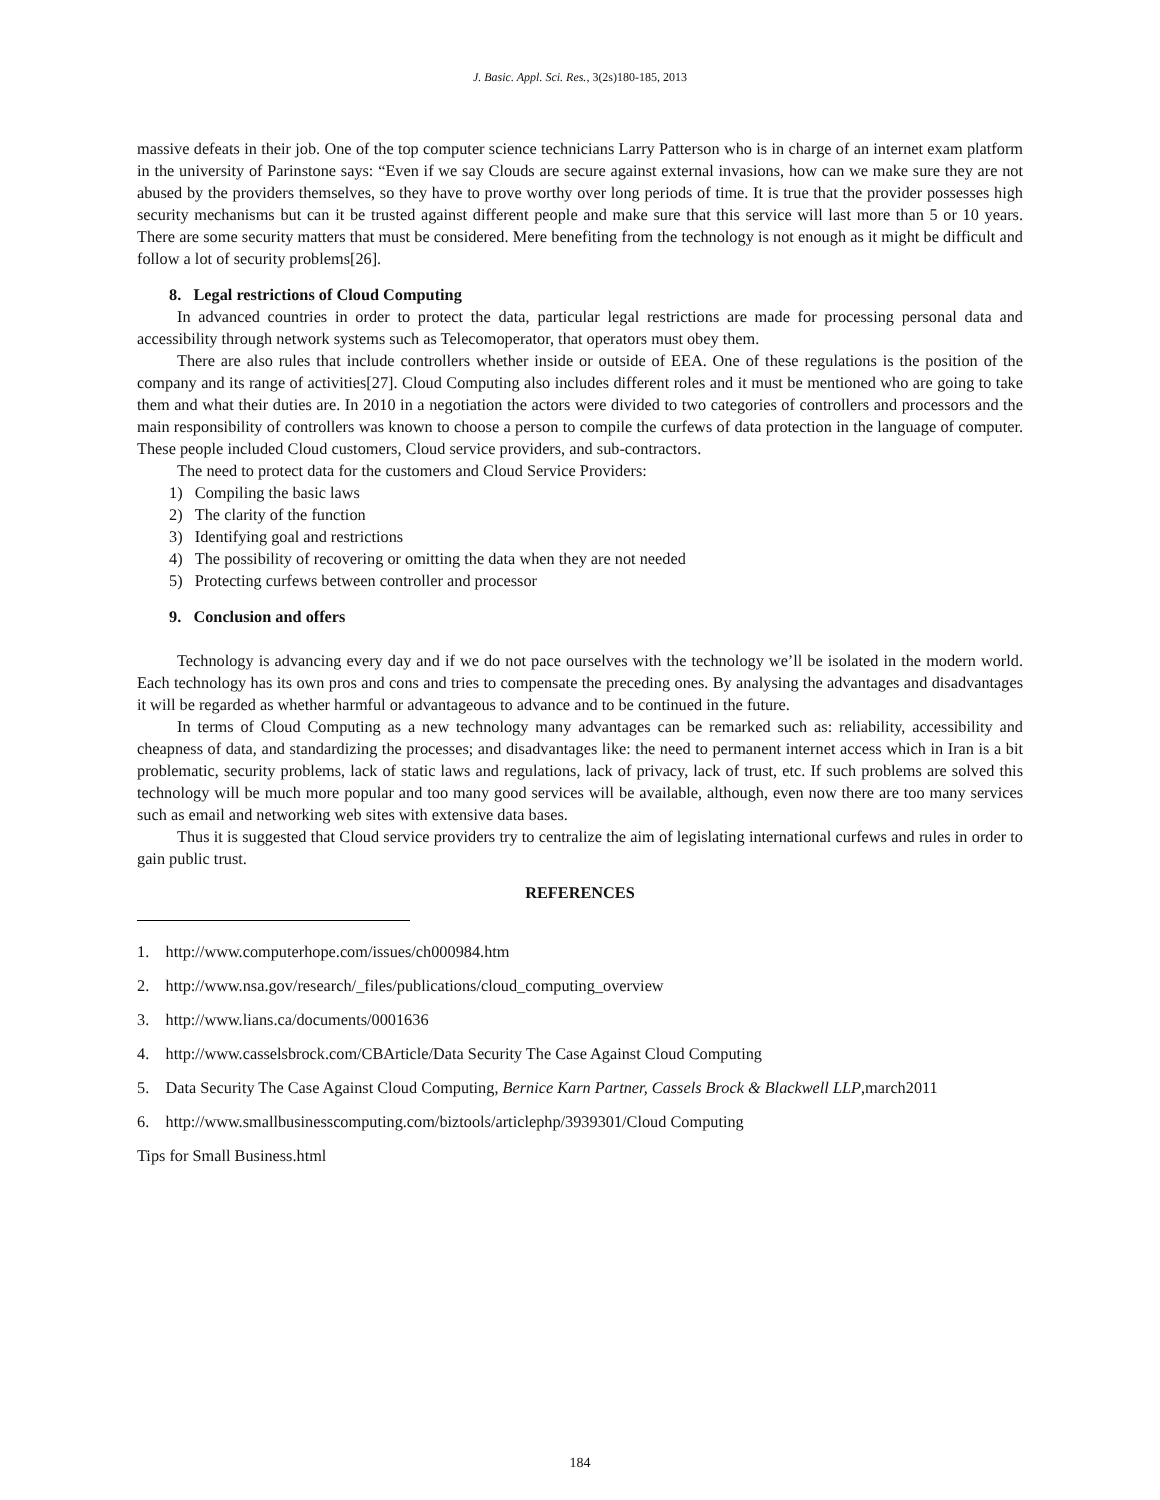J. Basic. Appl. Sci. Res., 3(2s)180-185, 2013
massive defeats in their job. One of the top computer science technicians Larry Patterson who is in charge of an internet exam platform in the university of Parinstone says: “Even if we say Clouds are secure against external invasions, how can we make sure they are not abused by the providers themselves, so they have to prove worthy over long periods of time. It is true that the provider possesses high security mechanisms but can it be trusted against different people and make sure that this service will last more than 5 or 10 years. There are some security matters that must be considered. Mere benefiting from the technology is not enough as it might be difficult and follow a lot of security problems[26].
8. Legal restrictions of Cloud Computing
In advanced countries in order to protect the data, particular legal restrictions are made for processing personal data and accessibility through network systems such as Telecomoperator, that operators must obey them.
There are also rules that include controllers whether inside or outside of EEA. One of these regulations is the position of the company and its range of activities[27]. Cloud Computing also includes different roles and it must be mentioned who are going to take them and what their duties are. In 2010 in a negotiation the actors were divided to two categories of controllers and processors and the main responsibility of controllers was known to choose a person to compile the curfews of data protection in the language of computer. These people included Cloud customers, Cloud service providers, and sub-contractors.
The need to protect data for the customers and Cloud Service Providers:
1) Compiling the basic laws
2) The clarity of the function
3) Identifying goal and restrictions
4) The possibility of recovering or omitting the data when they are not needed
5) Protecting curfews between controller and processor
9. Conclusion and offers
Technology is advancing every day and if we do not pace ourselves with the technology we’ll be isolated in the modern world. Each technology has its own pros and cons and tries to compensate the preceding ones. By analysing the advantages and disadvantages it will be regarded as whether harmful or advantageous to advance and to be continued in the future.
In terms of Cloud Computing as a new technology many advantages can be remarked such as: reliability, accessibility and cheapness of data, and standardizing the processes; and disadvantages like: the need to permanent internet access which in Iran is a bit problematic, security problems, lack of static laws and regulations, lack of privacy, lack of trust, etc. If such problems are solved this technology will be much more popular and too many good services will be available, although, even now there are too many services such as email and networking web sites with extensive data bases.
Thus it is suggested that Cloud service providers try to centralize the aim of legislating international curfews and rules in order to gain public trust.
REFERENCES
1. http://www.computerhope.com/issues/ch000984.htm
2. http://www.nsa.gov/research/_files/publications/cloud_computing_overview
3. http://www.lians.ca/documents/0001636
4. http://www.casselsbrock.com/CBArticle/Data Security The Case Against Cloud Computing
5. Data Security The Case Against Cloud Computing, Bernice Karn Partner, Cassels Brock & Blackwell LLP,march2011
6. http://www.smallbusinesscomputing.com/biztools/articlephp/3939301/Cloud Computing
Tips for Small Business.html
184